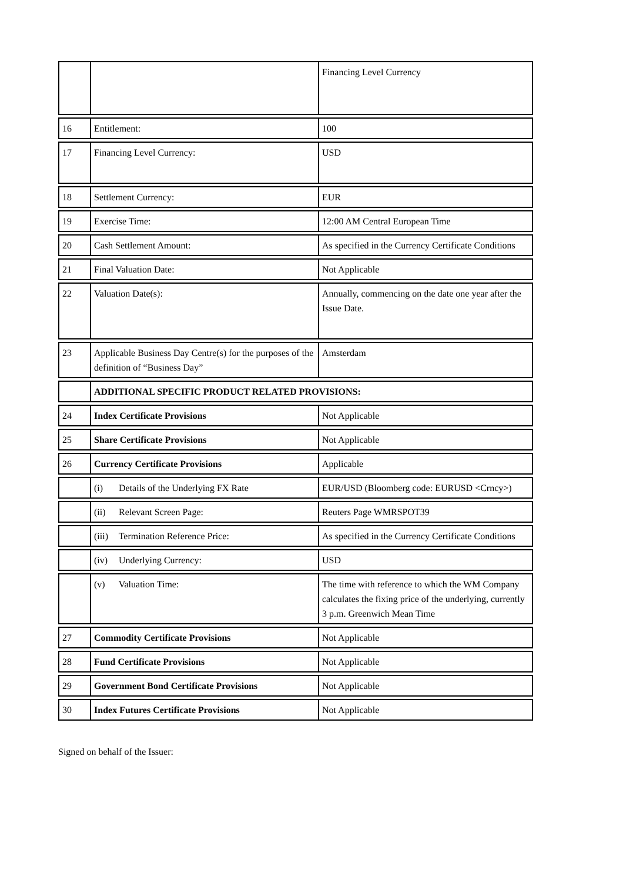| | | Financing Level Currency |
| 16 | Entitlement: | 100 |
| 17 | Financing Level Currency: | USD |
| 18 | Settlement Currency: | EUR |
| 19 | Exercise Time: | 12:00 AM Central European Time |
| 20 | Cash Settlement Amount: | As specified in the Currency Certificate Conditions |
| 21 | Final Valuation Date: | Not Applicable |
| 22 | Valuation Date(s): | Annually, commencing on the date one year after the Issue Date. |
| 23 | Applicable Business Day Centre(s) for the purposes of the definition of “Business Day” | Amsterdam |
| | ADDITIONAL SPECIFIC PRODUCT RELATED PROVISIONS: | |
| 24 | Index Certificate Provisions | Not Applicable |
| 25 | Share Certificate Provisions | Not Applicable |
| 26 | Currency Certificate Provisions | Applicable |
| | (i) Details of the Underlying FX Rate | EUR/USD (Bloomberg code: EURUSD <Crncy>) |
| | (ii) Relevant Screen Page: | Reuters Page WMRSPOT39 |
| | (iii) Termination Reference Price: | As specified in the Currency Certificate Conditions |
| | (iv) Underlying Currency: | USD |
| | (v) Valuation Time: | The time with reference to which the WM Company calculates the fixing price of the underlying, currently 3 p.m. Greenwich Mean Time |
| 27 | Commodity Certificate Provisions | Not Applicable |
| 28 | Fund Certificate Provisions | Not Applicable |
| 29 | Government Bond Certificate Provisions | Not Applicable |
| 30 | Index Futures Certificate Provisions | Not Applicable |
Signed on behalf of the Issuer: